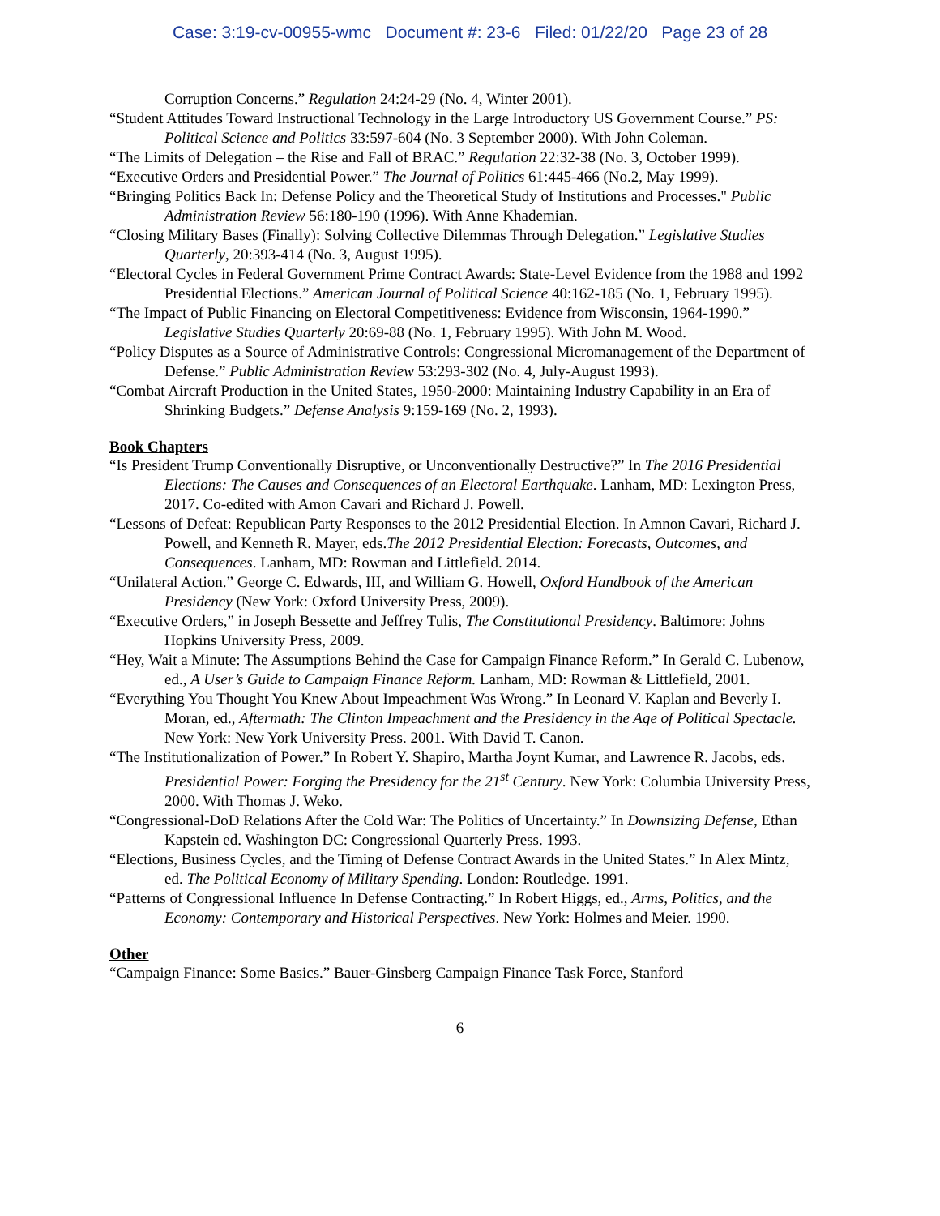Case: 3:19-cv-00955-wmc Document #: 23-6 Filed: 01/22/20 Page 23 of 28
Corruption Concerns.” Regulation 24:24-29 (No. 4, Winter 2001).
“Student Attitudes Toward Instructional Technology in the Large Introductory US Government Course.” PS: Political Science and Politics 33:597-604 (No. 3 September 2000). With John Coleman.
“The Limits of Delegation – the Rise and Fall of BRAC.” Regulation 22:32-38 (No. 3, October 1999).
“Executive Orders and Presidential Power.” The Journal of Politics 61:445-466 (No.2, May 1999).
“Bringing Politics Back In: Defense Policy and the Theoretical Study of Institutions and Processes." Public Administration Review 56:180-190 (1996). With Anne Khademian.
“Closing Military Bases (Finally): Solving Collective Dilemmas Through Delegation.” Legislative Studies Quarterly, 20:393-414 (No. 3, August 1995).
“Electoral Cycles in Federal Government Prime Contract Awards: State-Level Evidence from the 1988 and 1992 Presidential Elections.” American Journal of Political Science 40:162-185 (No. 1, February 1995).
“The Impact of Public Financing on Electoral Competitiveness: Evidence from Wisconsin, 1964-1990.” Legislative Studies Quarterly 20:69-88 (No. 1, February 1995). With John M. Wood.
“Policy Disputes as a Source of Administrative Controls: Congressional Micromanagement of the Department of Defense.” Public Administration Review 53:293-302 (No. 4, July-August 1993).
“Combat Aircraft Production in the United States, 1950-2000: Maintaining Industry Capability in an Era of Shrinking Budgets.” Defense Analysis 9:159-169 (No. 2, 1993).
Book Chapters
“Is President Trump Conventionally Disruptive, or Unconventionally Destructive?” In The 2016 Presidential Elections: The Causes and Consequences of an Electoral Earthquake. Lanham, MD: Lexington Press, 2017. Co-edited with Amon Cavari and Richard J. Powell.
“Lessons of Defeat: Republican Party Responses to the 2012 Presidential Election. In Amnon Cavari, Richard J. Powell, and Kenneth R. Mayer, eds.The 2012 Presidential Election: Forecasts, Outcomes, and Consequences. Lanham, MD: Rowman and Littlefield. 2014.
“Unilateral Action.” George C. Edwards, III, and William G. Howell, Oxford Handbook of the American Presidency (New York: Oxford University Press, 2009).
“Executive Orders,” in Joseph Bessette and Jeffrey Tulis, The Constitutional Presidency. Baltimore: Johns Hopkins University Press, 2009.
“Hey, Wait a Minute: The Assumptions Behind the Case for Campaign Finance Reform.” In Gerald C. Lubenow, ed., A User’s Guide to Campaign Finance Reform. Lanham, MD: Rowman & Littlefield, 2001.
“Everything You Thought You Knew About Impeachment Was Wrong.” In Leonard V. Kaplan and Beverly I. Moran, ed., Aftermath: The Clinton Impeachment and the Presidency in the Age of Political Spectacle. New York: New York University Press. 2001. With David T. Canon.
“The Institutionalization of Power.” In Robert Y. Shapiro, Martha Joynt Kumar, and Lawrence R. Jacobs, eds. Presidential Power: Forging the Presidency for the 21<sup>st</sup> Century. New York: Columbia University Press, 2000. With Thomas J. Weko.
“Congressional-DoD Relations After the Cold War: The Politics of Uncertainty.” In Downsizing Defense, Ethan Kapstein ed. Washington DC: Congressional Quarterly Press. 1993.
“Elections, Business Cycles, and the Timing of Defense Contract Awards in the United States.” In Alex Mintz, ed. The Political Economy of Military Spending. London: Routledge. 1991.
“Patterns of Congressional Influence In Defense Contracting.” In Robert Higgs, ed., Arms, Politics, and the Economy: Contemporary and Historical Perspectives. New York: Holmes and Meier. 1990.
Other
“Campaign Finance: Some Basics.” Bauer-Ginsberg Campaign Finance Task Force, Stanford
6